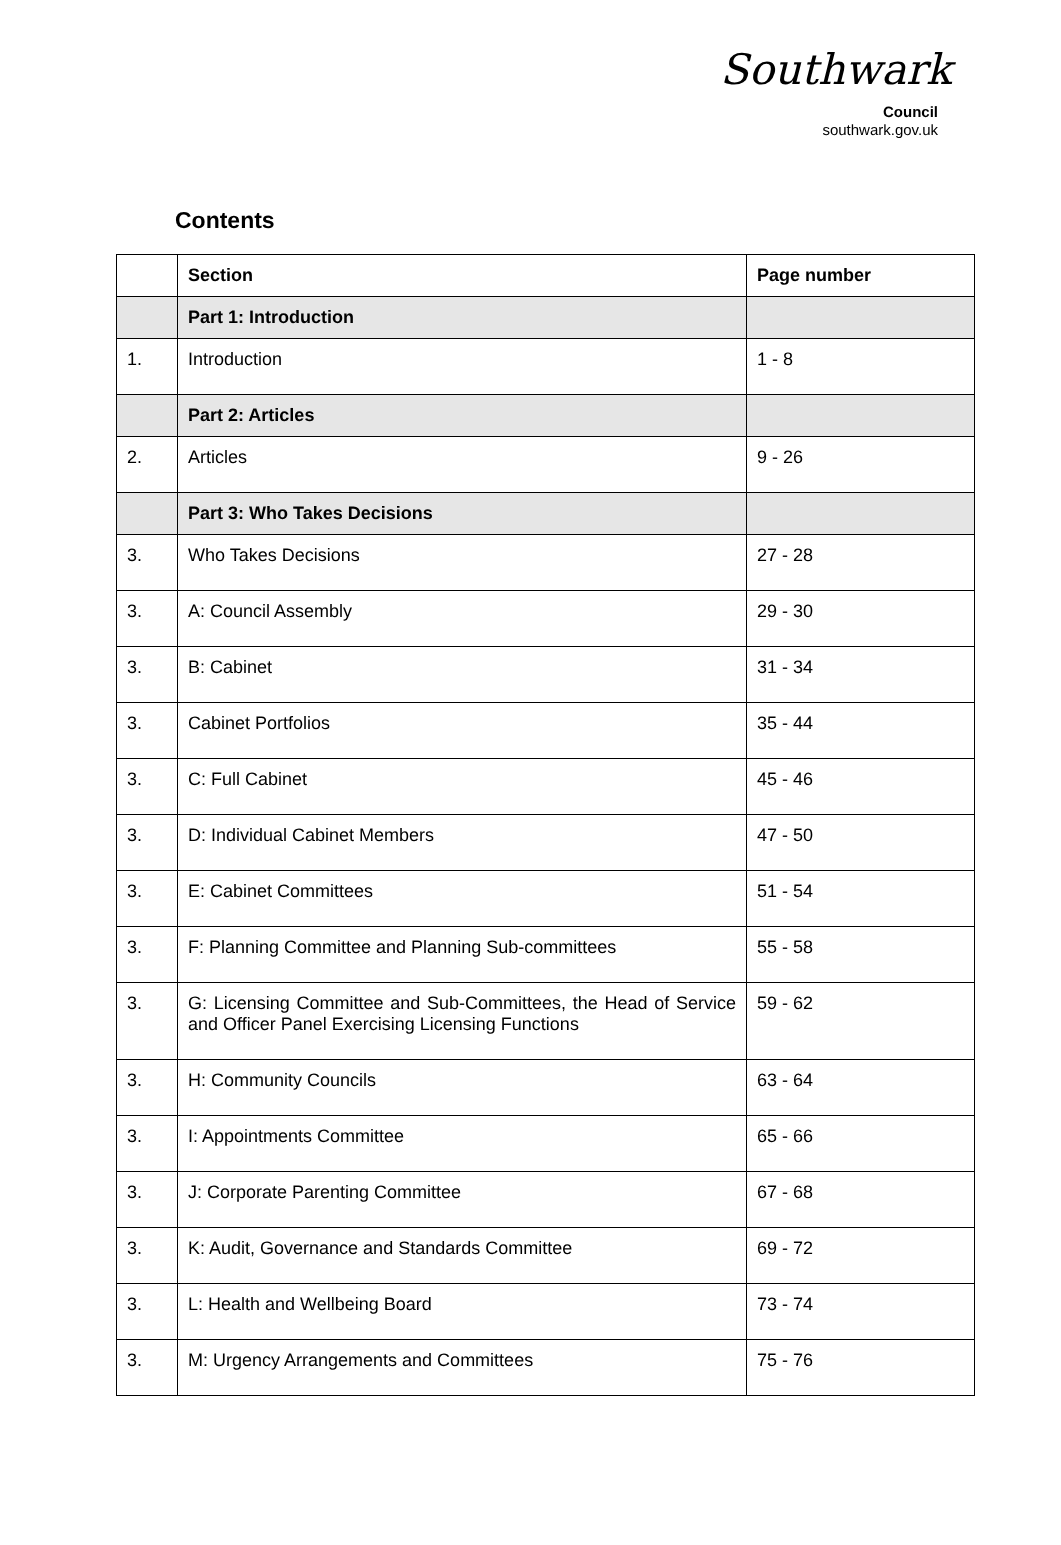Southwark
Council
southwark.gov.uk
Contents
| | Section | Page number |
| --- | --- | --- |
| | Part 1: Introduction | |
| 1. | Introduction | 1 - 8 |
| | Part 2: Articles | |
| 2. | Articles | 9 - 26 |
| | Part 3: Who Takes Decisions | |
| 3. | Who Takes Decisions | 27 - 28 |
| 3. | A: Council Assembly | 29 - 30 |
| 3. | B: Cabinet | 31 - 34 |
| 3. | Cabinet Portfolios | 35 - 44 |
| 3. | C: Full Cabinet | 45 - 46 |
| 3. | D: Individual Cabinet Members | 47 - 50 |
| 3. | E: Cabinet Committees | 51 - 54 |
| 3. | F: Planning Committee and Planning Sub-committees | 55 - 58 |
| 3. | G: Licensing Committee and Sub-Committees, the Head of Service and Officer Panel Exercising Licensing Functions | 59 - 62 |
| 3. | H: Community Councils | 63 - 64 |
| 3. | I: Appointments Committee | 65 - 66 |
| 3. | J: Corporate Parenting Committee | 67 - 68 |
| 3. | K: Audit, Governance and Standards Committee | 69 - 72 |
| 3. | L: Health and Wellbeing Board | 73 - 74 |
| 3. | M: Urgency Arrangements and Committees | 75 - 76 |